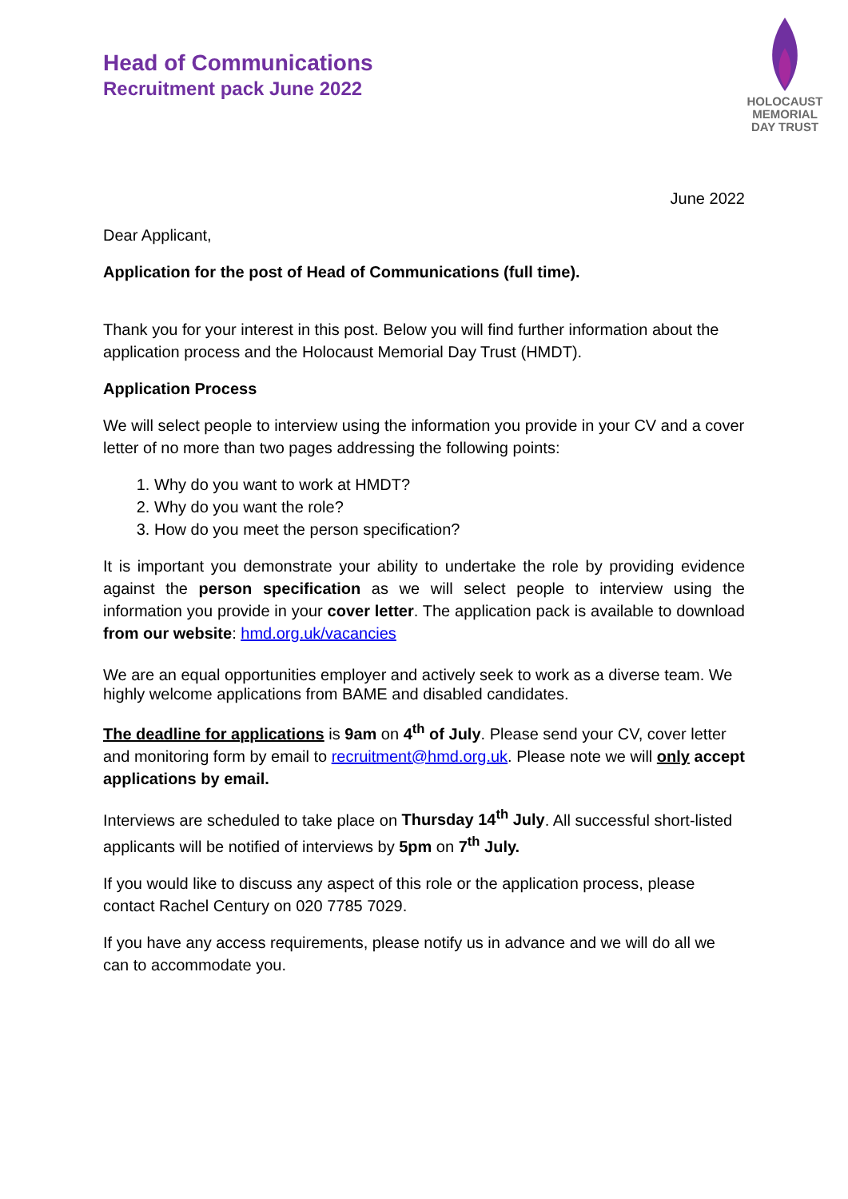Head of Communications
Recruitment pack June 2022
HOLOCAUST
MEMORIAL
DAY TRUST
June 2022
Dear Applicant,
Application for the post of Head of Communications (full time).
Thank you for your interest in this post. Below you will find further information about the application process and the Holocaust Memorial Day Trust (HMDT).
Application Process
We will select people to interview using the information you provide in your CV and a cover letter of no more than two pages addressing the following points:
1. Why do you want to work at HMDT?
2. Why do you want the role?
3. How do you meet the person specification?
It is important you demonstrate your ability to undertake the role by providing evidence against the person specification as we will select people to interview using the information you provide in your cover letter. The application pack is available to download from our website: hmd.org.uk/vacancies
We are an equal opportunities employer and actively seek to work as a diverse team. We highly welcome applications from BAME and disabled candidates.
The deadline for applications is 9am on 4<sup>th</sup> of July. Please send your CV, cover letter and monitoring form by email to recruitment@hmd.org.uk. Please note we will only accept applications by email.
Interviews are scheduled to take place on Thursday 14<sup>th</sup> July. All successful short-listed applicants will be notified of interviews by 5pm on 7<sup>th</sup> July.
If you would like to discuss any aspect of this role or the application process, please contact Rachel Century on 020 7785 7029.
If you have any access requirements, please notify us in advance and we will do all we can to accommodate you.